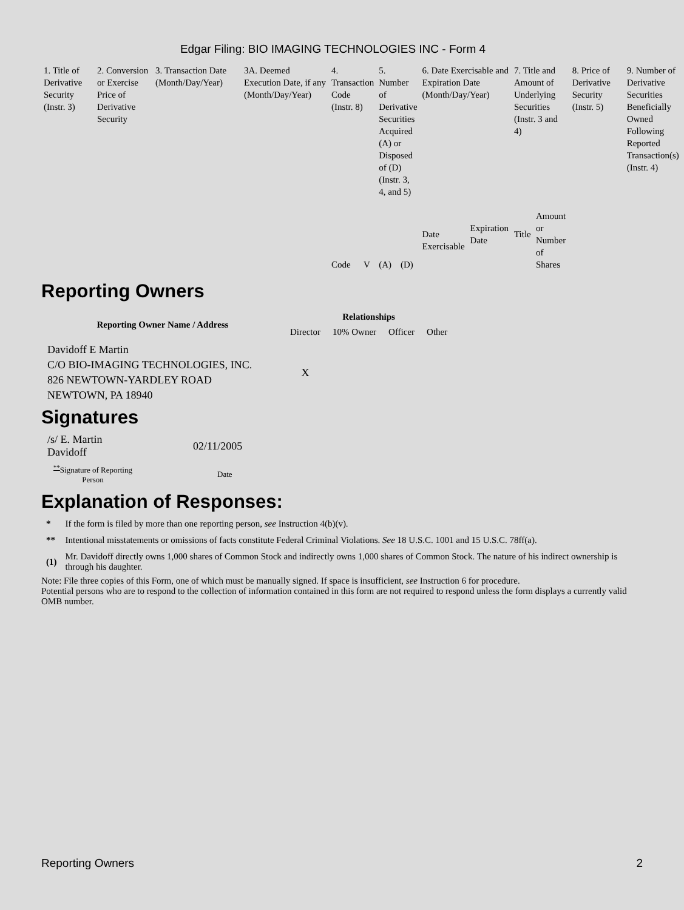Edgar Filing: BIO IMAGING TECHNOLOGIES INC - Form 4
| 1. Title of Derivative Security (Instr. 3) | 2. Conversion or Exercise Price of Derivative Security | 3. Transaction Date (Month/Day/Year) | 3A. Deemed Execution Date, if any (Month/Day/Year) | 4. Transaction Code (Instr. 8) | | 5. Number of Derivative Securities Acquired (A) or Disposed of (D) (Instr. 3, 4, and 5) | | 6. Date Exercisable and Expiration Date (Month/Day/Year) | | 7. Title and Amount of Underlying Securities (Instr. 3 and 4) | | 8. Price of Derivative Security (Instr. 5) | 9. Number of Derivative Securities Beneficially Owned Following Reported Transaction(s) (Instr. 4) |
| | | | | Code | V | (A) | (D) | Date Exercisable | Expiration Date | Title | Amount or Number of Shares | | |
Reporting Owners
| Reporting Owner Name / Address | Relationships | | | |
| --- | --- | --- | --- | --- |
| | Director | 10% Owner | Officer | Other |
| Davidoff E Martin C/O BIO-IMAGING TECHNOLOGIES, INC. 826 NEWTOWN-YARDLEY ROAD NEWTOWN, PA 18940 | X | | | |
Signatures
| /s/ E. Martin Davidoff | 02/11/2005 |
| <sup>**</sup> Signature of Reporting Person | Date |
Explanation of Responses:
| * | If the form is filed by more than one reporting person, see Instruction 4(b)(v). |
| ** | Intentional misstatements or omissions of facts constitute Federal Criminal Violations. See 18 U.S.C. 1001 and 15 U.S.C. 78ff(a). |
| (1) | Mr. Davidoff directly owns 1,000 shares of Common Stock and indirectly owns 1,000 shares of Common Stock. The nature of his indirect ownership is through his daughter. |
Note: File three copies of this Form, one of which must be manually signed. If space is insufficient, see Instruction 6 for procedure.
Potential persons who are to respond to the collection of information contained in this form are not required to respond unless the form displays a currently valid OMB number.
Reporting Owners 2